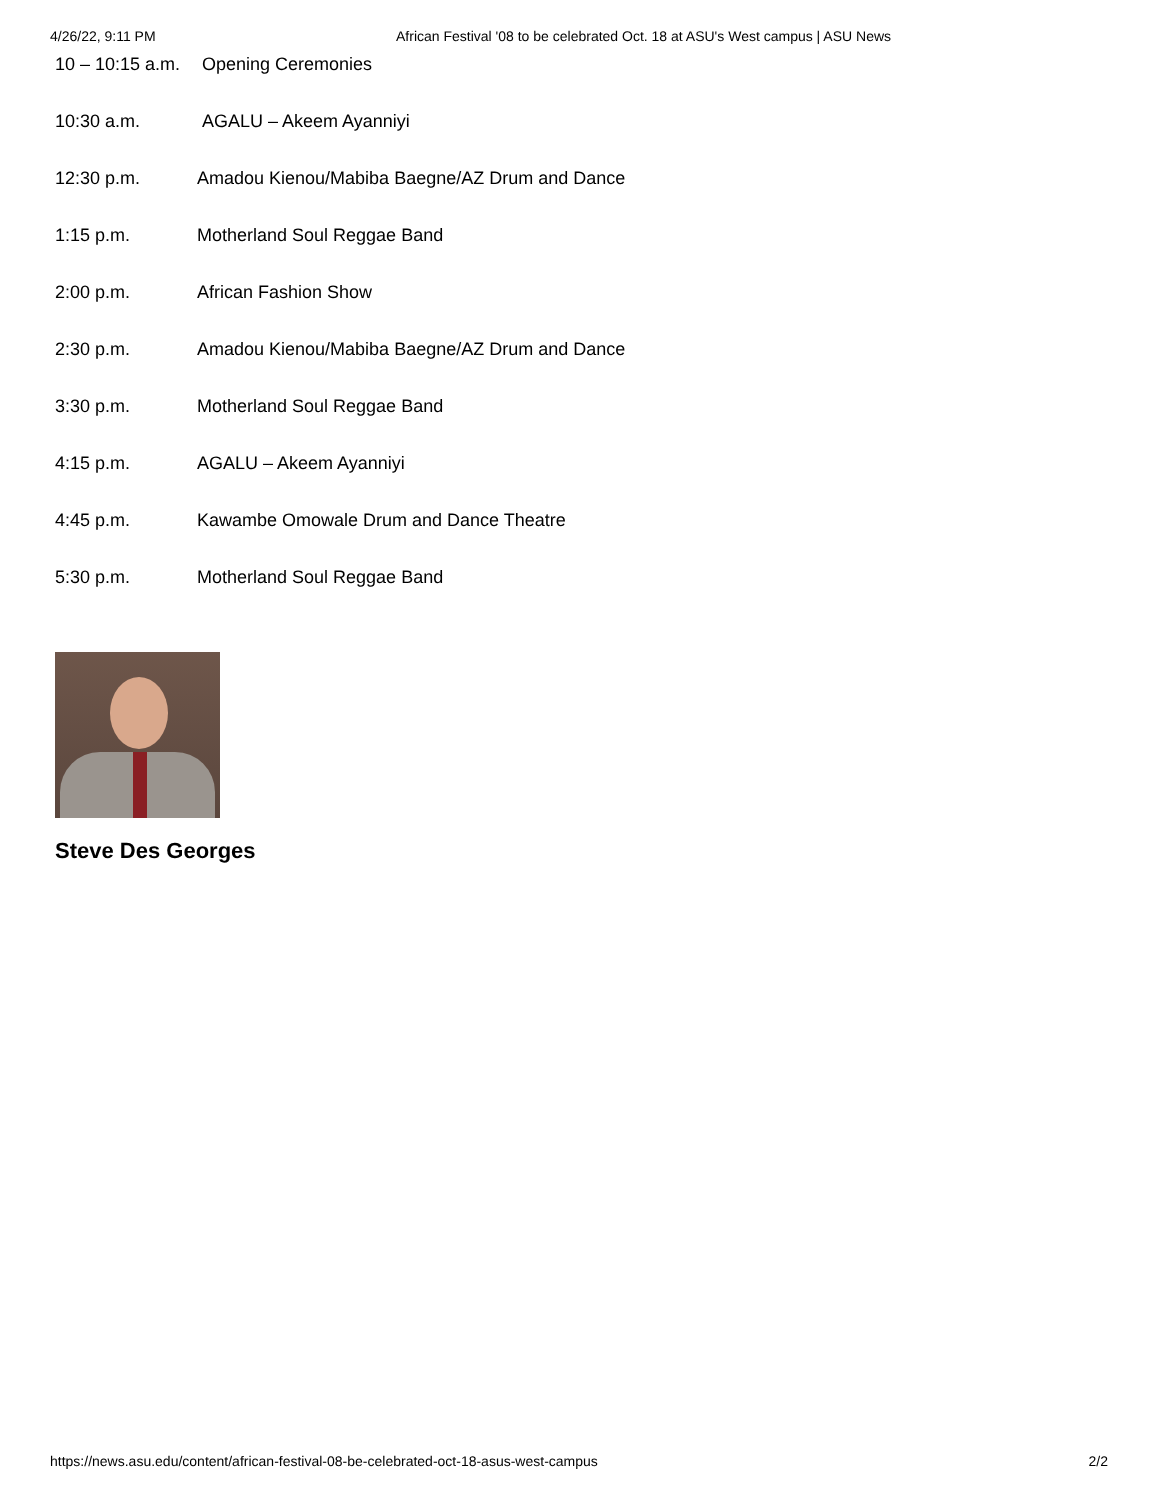4/26/22, 9:11 PM African Festival '08 to be celebrated Oct. 18 at ASU's West campus | ASU News
10 – 10:15 a.m. Opening Ceremonies
10:30 a.m. AGALU – Akeem Ayanniyi
12:30 p.m. Amadou Kienou/Mabiba Baegne/AZ Drum and Dance
1:15 p.m. Motherland Soul Reggae Band
2:00 p.m. African Fashion Show
2:30 p.m. Amadou Kienou/Mabiba Baegne/AZ Drum and Dance
3:30 p.m. Motherland Soul Reggae Band
4:15 p.m. AGALU – Akeem Ayanniyi
4:45 p.m. Kawambe Omowale Drum and Dance Theatre
5:30 p.m. Motherland Soul Reggae Band
Steve Des Georges
https://news.asu.edu/content/african-festival-08-be-celebrated-oct-18-asus-west-campus 2/2